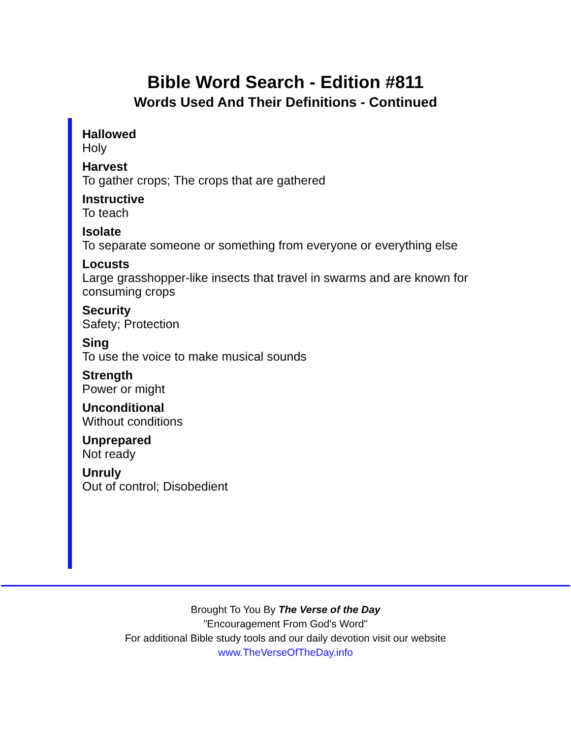Bible Word Search - Edition #811
Words Used And Their Definitions - Continued
Hallowed
Holy
Harvest
To gather crops; The crops that are gathered
Instructive
To teach
Isolate
To separate someone or something from everyone or everything else
Locusts
Large grasshopper-like insects that travel in swarms and are known for consuming crops
Security
Safety; Protection
Sing
To use the voice to make musical sounds
Strength
Power or might
Unconditional
Without conditions
Unprepared
Not ready
Unruly
Out of control; Disobedient
Brought To You By The Verse of the Day
"Encouragement From God's Word"
For additional Bible study tools and our daily devotion visit our website
www.TheVerseOfTheDay.info